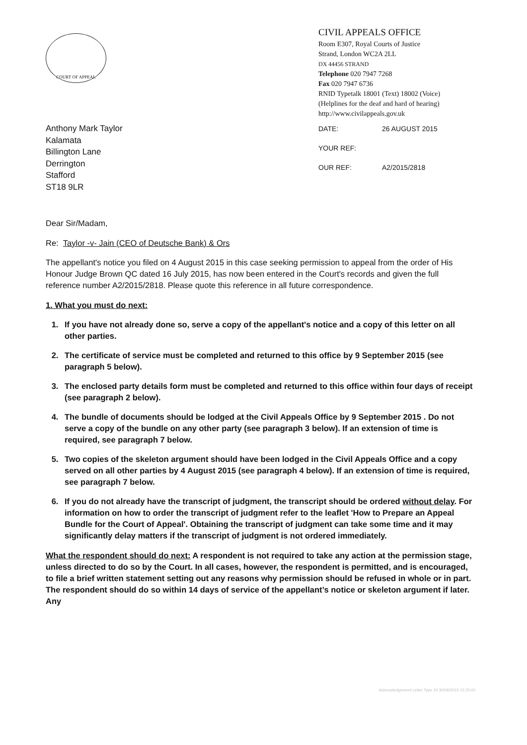COURT OF APPEAL
CIVIL APPEALS OFFICE
Room E307, Royal Courts of Justice
Strand, London WC2A 2LL
DX 44456 STRAND
Telephone 020 7947 7268
Fax 020 7947 6736
RNID Typetalk 18001 (Text) 18002 (Voice)
(Helplines for the deaf and hard of hearing)
http://www.civilappeals.gov.uk
Anthony Mark Taylor
Kalamata
Billington Lane
Derrington
Stafford
ST18 9LR
DATE: 26 AUGUST 2015
YOUR REF:
OUR REF: A2/2015/2818
Dear Sir/Madam,
Re: Taylor -v- Jain (CEO of Deutsche Bank) & Ors
The appellant's notice you filed on 4 August 2015 in this case seeking permission to appeal from the order of His Honour Judge Brown QC dated 16 July 2015, has now been entered in the Court's records and given the full reference number A2/2015/2818. Please quote this reference in all future correspondence.
1. What you must do next:
1. If you have not already done so, serve a copy of the appellant's notice and a copy of this letter on all other parties.
2. The certificate of service must be completed and returned to this office by 9 September 2015 (see paragraph 5 below).
3. The enclosed party details form must be completed and returned to this office within four days of receipt (see paragraph 2 below).
4. The bundle of documents should be lodged at the Civil Appeals Office by 9 September 2015 . Do not serve a copy of the bundle on any other party (see paragraph 3 below). If an extension of time is required, see paragraph 7 below.
5. Two copies of the skeleton argument should have been lodged in the Civil Appeals Office and a copy served on all other parties by 4 August 2015 (see paragraph 4 below). If an extension of time is required, see paragraph 7 below.
6. If you do not already have the transcript of judgment, the transcript should be ordered without delay. For information on how to order the transcript of judgment refer to the leaflet 'How to Prepare an Appeal Bundle for the Court of Appeal'. Obtaining the transcript of judgment can take some time and it may significantly delay matters if the transcript of judgment is not ordered immediately.
What the respondent should do next: A respondent is not required to take any action at the permission stage, unless directed to do so by the Court. In all cases, however, the respondent is permitted, and is encouraged, to file a brief written statement setting out any reasons why permission should be refused in whole or in part. The respondent should do so within 14 days of service of the appellant’s notice or skeleton argument if later. Any
Acknowledgement Letter Type 20 30/06/2015 12:25:00